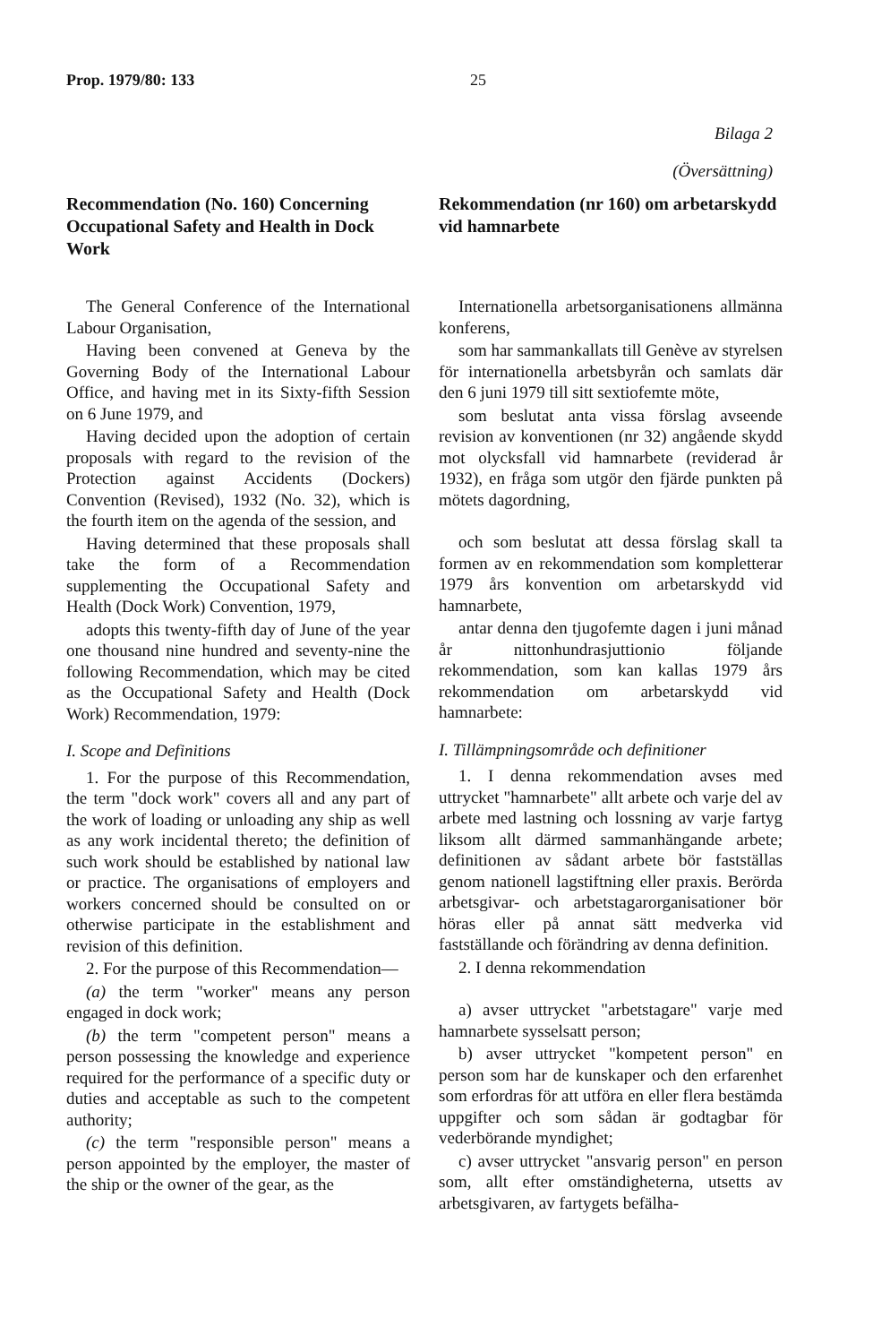Prop. 1979/80: 133 25
Bilaga 2
(Översättning)
Recommendation (No. 160) Concerning Occupational Safety and Health in Dock Work
The General Conference of the International Labour Organisation,
Having been convened at Geneva by the Governing Body of the International Labour Office, and having met in its Sixty-fifth Session on 6 June 1979, and
Having decided upon the adoption of certain proposals with regard to the revision of the Protection against Accidents (Dockers) Convention (Revised), 1932 (No. 32), which is the fourth item on the agenda of the session, and
Having determined that these proposals shall take the form of a Recommendation supplementing the Occupational Safety and Health (Dock Work) Convention, 1979,
adopts this twenty-fifth day of June of the year one thousand nine hundred and seventy-nine the following Recommendation, which may be cited as the Occupational Safety and Health (Dock Work) Recommendation, 1979:
I. Scope and Definitions
1. For the purpose of this Recommendation, the term "dock work" covers all and any part of the work of loading or unloading any ship as well as any work incidental thereto; the definition of such work should be established by national law or practice. The organisations of employers and workers concerned should be consulted on or otherwise participate in the establishment and revision of this definition.
2. For the purpose of this Recommendation—
(a) the term "worker" means any person engaged in dock work;
(b) the term "competent person" means a person possessing the knowledge and experience required for the performance of a specific duty or duties and acceptable as such to the competent authority;
(c) the term "responsible person" means a person appointed by the employer, the master of the ship or the owner of the gear, as the
Rekommendation (nr 160) om arbetarskydd vid hamnarbete
Internationella arbetsorganisationens allmänna konferens,
som har sammankallats till Genève av styrelsen för internationella arbetsbyrån och samlats där den 6 juni 1979 till sitt sextiofemte möte,
som beslutat anta vissa förslag avseende revision av konventionen (nr 32) angående skydd mot olycksfall vid hamnarbete (reviderad år 1932), en fråga som utgör den fjärde punkten på mötets dagordning,
och som beslutat att dessa förslag skall ta formen av en rekommendation som kompletterar 1979 års konvention om arbetarskydd vid hamnarbete,
antar denna den tjugofemte dagen i juni månad år nittonhundrasjuttionio följande rekommendation, som kan kallas 1979 års rekommendation om arbetarskydd vid hamnarbete:
I. Tillämpningsområde och definitioner
1. I denna rekommendation avses med uttrycket "hamnarbete" allt arbete och varje del av arbete med lastning och lossning av varje fartyg liksom allt därmed sammanhängande arbete; definitionen av sådant arbete bör fastställas genom nationell lagstiftning eller praxis. Berörda arbetsgivar- och arbetstagarorganisationer bör höras eller på annat sätt medverka vid fastställande och förändring av denna definition.
2. I denna rekommendation
a) avser uttrycket "arbetstagare" varje med hamnarbete sysselsatt person;
b) avser uttrycket "kompetent person" en person som har de kunskaper och den erfarenhet som erfordras för att utföra en eller flera bestämda uppgifter och som sådan är godtagbar för vederbörande myndighet;
c) avser uttrycket "ansvarig person" en person som, allt efter omständigheterna, utsetts av arbetsgivaren, av fartygets befälha-